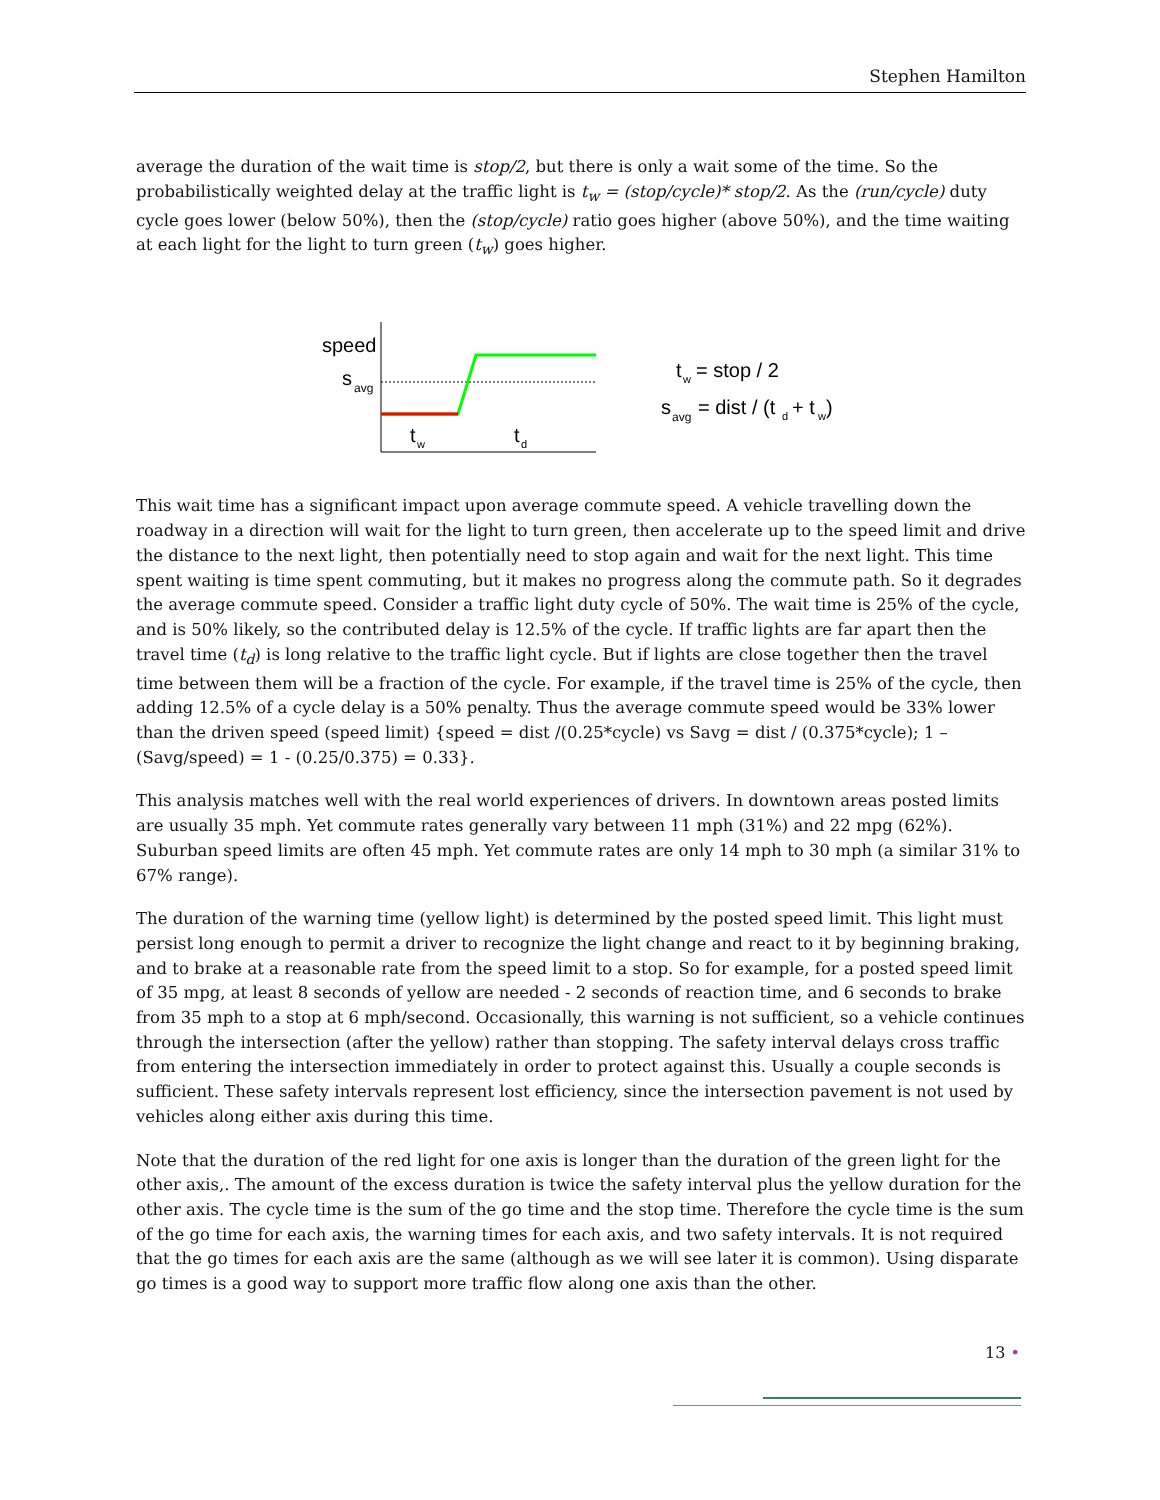Stephen Hamilton
average the duration of the wait time is stop/2, but there is only a wait some of the time. So the probabilistically weighted delay at the traffic light is t<sub>w</sub> = (stop/cycle)* stop/2. As the (run/cycle) duty cycle goes lower (below 50%), then the (stop/cycle) ratio goes higher (above 50%), and the time waiting at each light for the light to turn green (t<sub>w</sub>) goes higher.
speed
s
avg
t
w
t
d
t
w
= stop / 2
s
avg
= dist / (t
d
+ t
w
)
This wait time has a significant impact upon average commute speed. A vehicle travelling down the roadway in a direction will wait for the light to turn green, then accelerate up to the speed limit and drive the distance to the next light, then potentially need to stop again and wait for the next light. This time spent waiting is time spent commuting, but it makes no progress along the commute path. So it degrades the average commute speed. Consider a traffic light duty cycle of 50%. The wait time is 25% of the cycle, and is 50% likely, so the contributed delay is 12.5% of the cycle. If traffic lights are far apart then the travel time (t<sub>d</sub>) is long relative to the traffic light cycle. But if lights are close together then the travel time between them will be a fraction of the cycle. For example, if the travel time is 25% of the cycle, then adding 12.5% of a cycle delay is a 50% penalty. Thus the average commute speed would be 33% lower than the driven speed (speed limit) {speed = dist /(0.25*cycle) vs Savg = dist / (0.375*cycle); 1 – (Savg/speed) = 1 - (0.25/0.375) = 0.33}.
This analysis matches well with the real world experiences of drivers. In downtown areas posted limits are usually 35 mph. Yet commute rates generally vary between 11 mph (31%) and 22 mpg (62%). Suburban speed limits are often 45 mph. Yet commute rates are only 14 mph to 30 mph (a similar 31% to 67% range).
The duration of the warning time (yellow light) is determined by the posted speed limit. This light must persist long enough to permit a driver to recognize the light change and react to it by beginning braking, and to brake at a reasonable rate from the speed limit to a stop. So for example, for a posted speed limit of 35 mpg, at least 8 seconds of yellow are needed - 2 seconds of reaction time, and 6 seconds to brake from 35 mph to a stop at 6 mph/second. Occasionally, this warning is not sufficient, so a vehicle continues through the intersection (after the yellow) rather than stopping. The safety interval delays cross traffic from entering the intersection immediately in order to protect against this. Usually a couple seconds is sufficient. These safety intervals represent lost efficiency, since the intersection pavement is not used by vehicles along either axis during this time.
Note that the duration of the red light for one axis is longer than the duration of the green light for the other axis,. The amount of the excess duration is twice the safety interval plus the yellow duration for the other axis. The cycle time is the sum of the go time and the stop time. Therefore the cycle time is the sum of the go time for each axis, the warning times for each axis, and two safety intervals. It is not required that the go times for each axis are the same (although as we will see later it is common). Using disparate go times is a good way to support more traffic flow along one axis than the other.
13 •